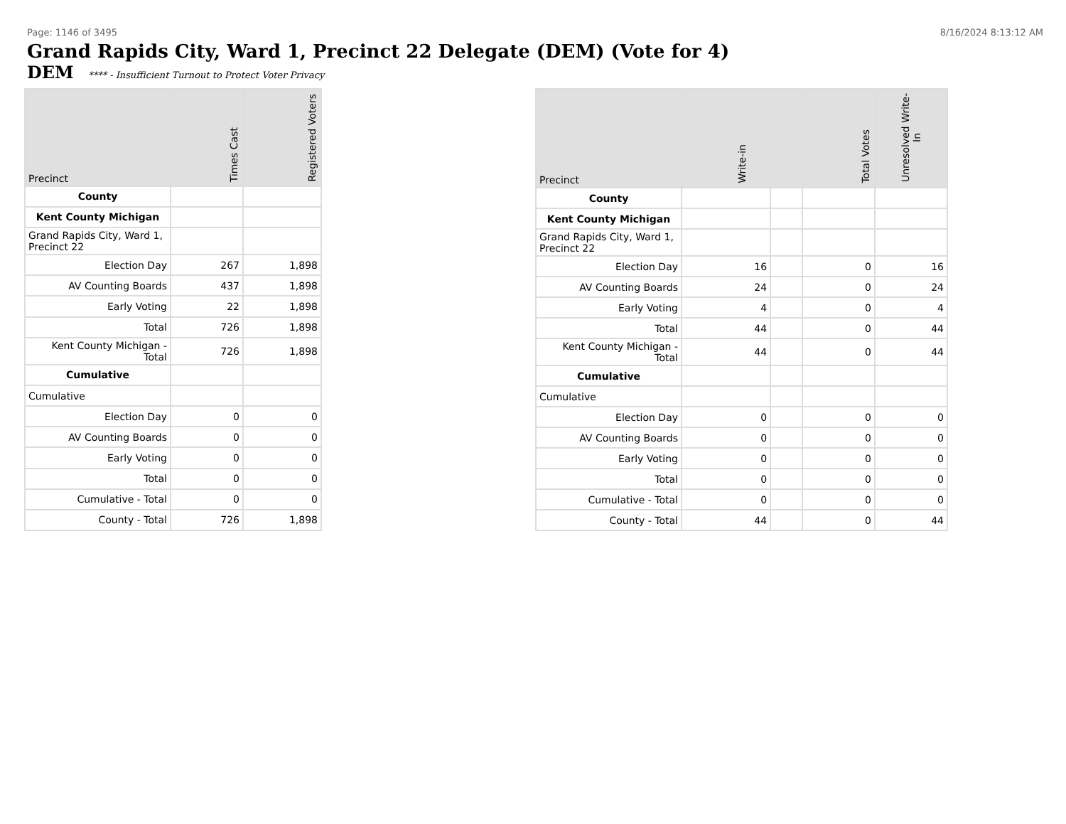Page: 1146 of 3495 8/16/2024 8:13:12 AM
Grand Rapids City, Ward 1, Precinct 22 Delegate (DEM) (Vote for 4)
DEM **** - Insufficient Turnout to Protect Voter Privacy
| Precinct | Times Cast | Registered Voters |
| --- | --- | --- |
| County | | |
| Kent County Michigan | | |
| Grand Rapids City, Ward 1, Precinct 22 | | |
| Election Day | 267 | 1,898 |
| AV Counting Boards | 437 | 1,898 |
| Early Voting | 22 | 1,898 |
| Total | 726 | 1,898 |
| Kent County Michigan - Total | 726 | 1,898 |
| Cumulative | | |
| Cumulative | | |
| Election Day | 0 | 0 |
| AV Counting Boards | 0 | 0 |
| Early Voting | 0 | 0 |
| Total | 0 | 0 |
| Cumulative - Total | 0 | 0 |
| County - Total | 726 | 1,898 |
| Precinct | Write-in | | Total Votes | Unresolved Write-In |
| --- | --- | --- | --- | --- |
| County | | | | |
| Kent County Michigan | | | | |
| Grand Rapids City, Ward 1, Precinct 22 | | | | |
| Election Day | 16 | | 0 | 16 |
| AV Counting Boards | 24 | | 0 | 24 |
| Early Voting | 4 | | 0 | 4 |
| Total | 44 | | 0 | 44 |
| Kent County Michigan - Total | 44 | | 0 | 44 |
| Cumulative | | | | |
| Cumulative | | | | |
| Election Day | 0 | | 0 | 0 |
| AV Counting Boards | 0 | | 0 | 0 |
| Early Voting | 0 | | 0 | 0 |
| Total | 0 | | 0 | 0 |
| Cumulative - Total | 0 | | 0 | 0 |
| County - Total | 44 | | 0 | 44 |